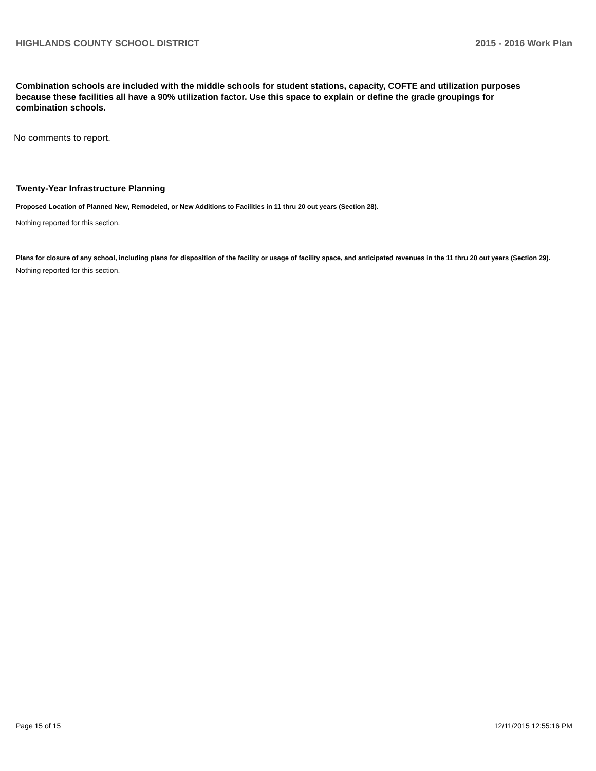HIGHLANDS COUNTY SCHOOL DISTRICT 2015 - 2016 Work Plan
Combination schools are included with the middle schools for student stations, capacity, COFTE and utilization purposes because these facilities all have a 90% utilization factor. Use this space to explain or define the grade groupings for combination schools.
No comments to report.
Twenty-Year Infrastructure Planning
Proposed Location of Planned New, Remodeled, or New Additions to Facilities in 11 thru 20 out years (Section 28).
Nothing reported for this section.
Plans for closure of any school, including plans for disposition of the facility or usage of facility space, and anticipated revenues in the 11 thru 20 out years (Section 29).
Nothing reported for this section.
Page 15 of 15 12/11/2015 12:55:16 PM